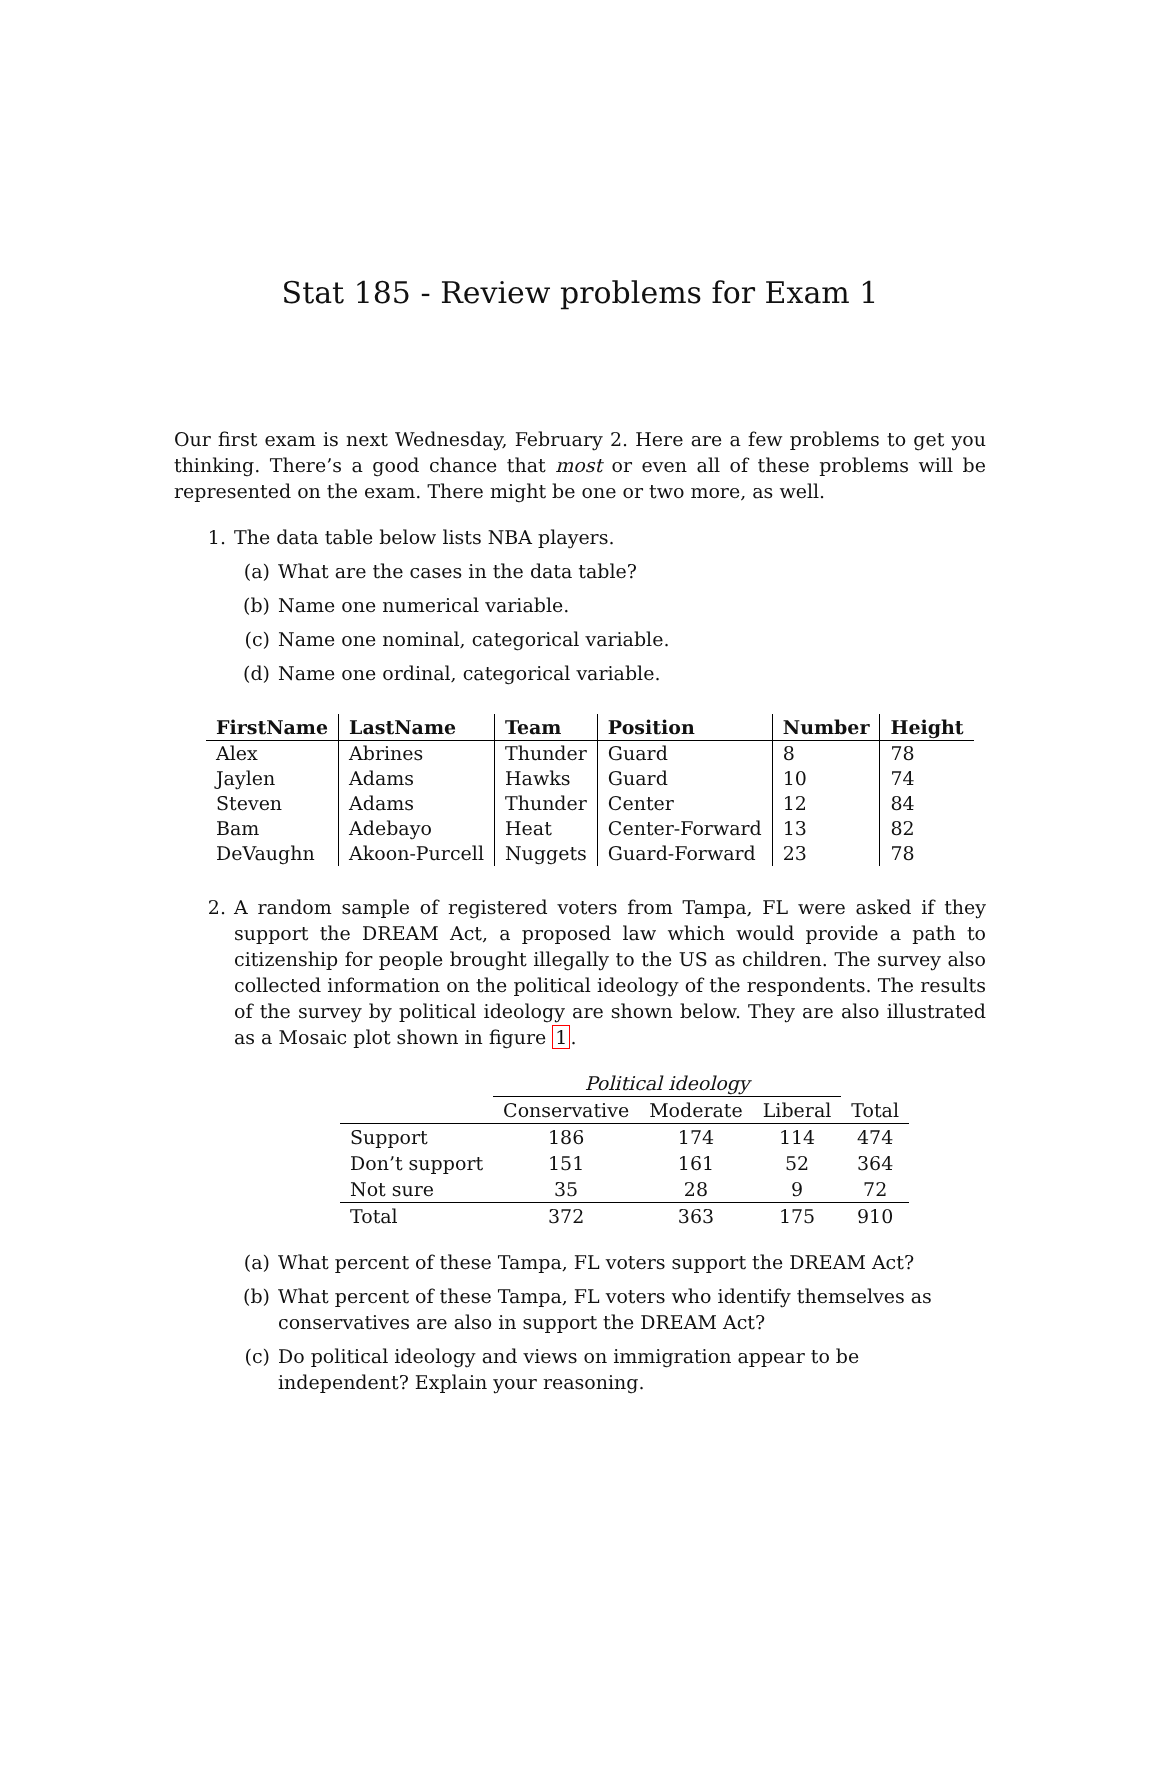Stat 185 - Review problems for Exam 1
Our first exam is next Wednesday, February 2. Here are a few problems to get you thinking. There’s a good chance that most or even all of these problems will be represented on the exam. There might be one or two more, as well.
1. The data table below lists NBA players.
(a) What are the cases in the data table?
(b) Name one numerical variable.
(c) Name one nominal, categorical variable.
(d) Name one ordinal, categorical variable.
| FirstName | LastName | Team | Position | Number | Height |
| --- | --- | --- | --- | --- | --- |
| Alex | Abrines | Thunder | Guard | 8 | 78 |
| Jaylen | Adams | Hawks | Guard | 10 | 74 |
| Steven | Adams | Thunder | Center | 12 | 84 |
| Bam | Adebayo | Heat | Center-Forward | 13 | 82 |
| DeVaughn | Akoon-Purcell | Nuggets | Guard-Forward | 23 | 78 |
2. A random sample of registered voters from Tampa, FL were asked if they support the DREAM Act, a proposed law which would provide a path to citizenship for people brought illegally to the US as children. The survey also collected information on the political ideology of the respondents. The results of the survey by political ideology are shown below. They are also illustrated as a Mosaic plot shown in figure 1.
| | Political ideology | | | |
| --- | --- | --- | --- | --- |
| | Conservative | Moderate | Liberal | Total |
| Support | 186 | 174 | 114 | 474 |
| Don’t support | 151 | 161 | 52 | 364 |
| Not sure | 35 | 28 | 9 | 72 |
| Total | 372 | 363 | 175 | 910 |
(a) What percent of these Tampa, FL voters support the DREAM Act?
(b) What percent of these Tampa, FL voters who identify themselves as conservatives are also in support the DREAM Act?
(c) Do political ideology and views on immigration appear to be independent? Explain your reasoning.